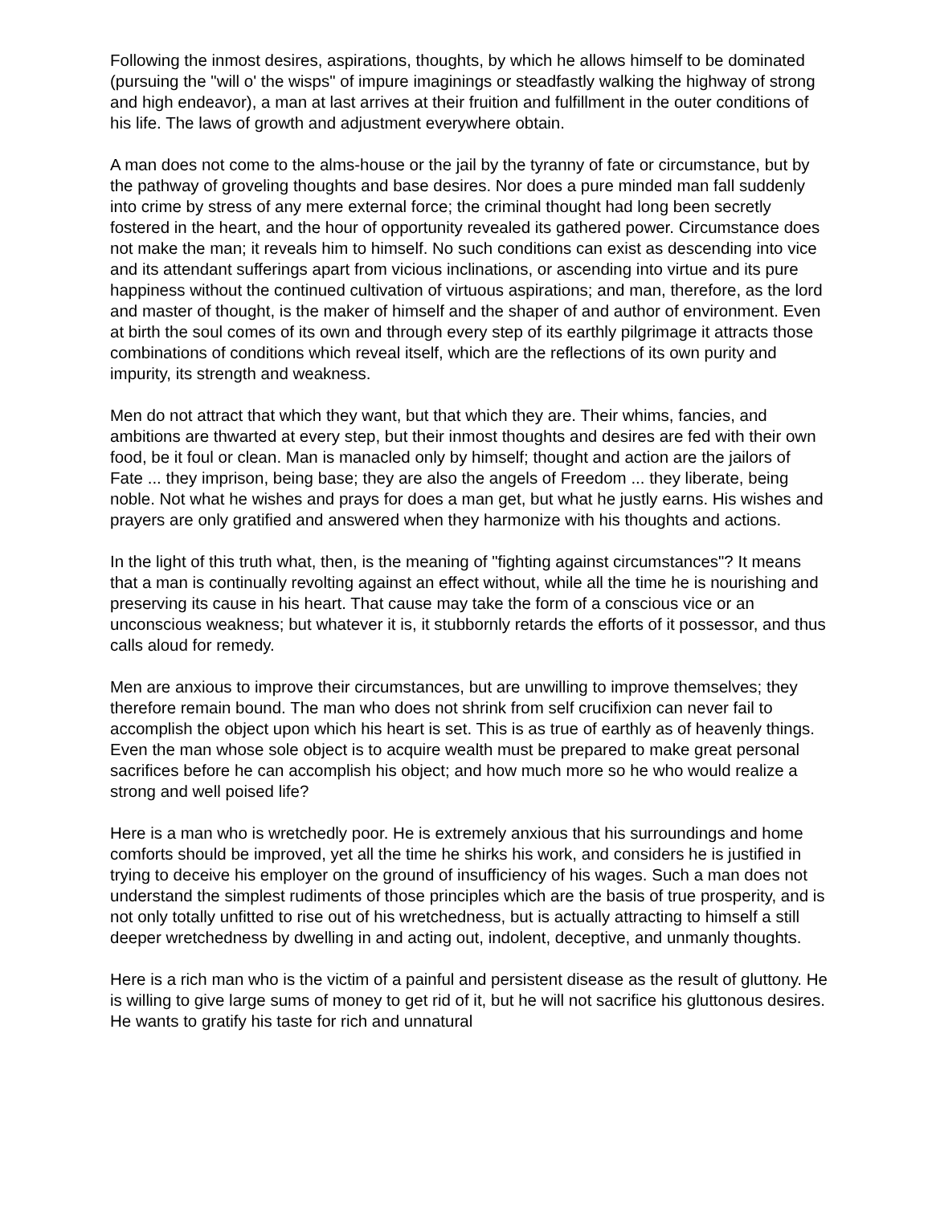Following the inmost desires, aspirations, thoughts, by which he allows himself to be dominated (pursuing the "will o' the wisps" of impure imaginings or steadfastly walking the highway of strong and high endeavor), a man at last arrives at their fruition and fulfillment in the outer conditions of his life. The laws of growth and adjustment everywhere obtain.
A man does not come to the alms-house or the jail by the tyranny of fate or circumstance, but by the pathway of groveling thoughts and base desires. Nor does a pure minded man fall suddenly into crime by stress of any mere external force; the criminal thought had long been secretly fostered in the heart, and the hour of opportunity revealed its gathered power. Circumstance does not make the man; it reveals him to himself. No such conditions can exist as descending into vice and its attendant sufferings apart from vicious inclinations, or ascending into virtue and its pure happiness without the continued cultivation of virtuous aspirations; and man, therefore, as the lord and master of thought, is the maker of himself and the shaper of and author of environment. Even at birth the soul comes of its own and through every step of its earthly pilgrimage it attracts those combinations of conditions which reveal itself, which are the reflections of its own purity and impurity, its strength and weakness.
Men do not attract that which they want, but that which they are. Their whims, fancies, and ambitions are thwarted at every step, but their inmost thoughts and desires are fed with their own food, be it foul or clean. Man is manacled only by himself; thought and action are the jailors of Fate ... they imprison, being base; they are also the angels of Freedom ... they liberate, being noble. Not what he wishes and prays for does a man get, but what he justly earns. His wishes and prayers are only gratified and answered when they harmonize with his thoughts and actions.
In the light of this truth what, then, is the meaning of "fighting against circumstances"? It means that a man is continually revolting against an effect without, while all the time he is nourishing and preserving its cause in his heart. That cause may take the form of a conscious vice or an unconscious weakness; but whatever it is, it stubbornly retards the efforts of it possessor, and thus calls aloud for remedy.
Men are anxious to improve their circumstances, but are unwilling to improve themselves; they therefore remain bound. The man who does not shrink from self crucifixion can never fail to accomplish the object upon which his heart is set. This is as true of earthly as of heavenly things. Even the man whose sole object is to acquire wealth must be prepared to make great personal sacrifices before he can accomplish his object; and how much more so he who would realize a strong and well poised life?
Here is a man who is wretchedly poor. He is extremely anxious that his surroundings and home comforts should be improved, yet all the time he shirks his work, and considers he is justified in trying to deceive his employer on the ground of insufficiency of his wages. Such a man does not understand the simplest rudiments of those principles which are the basis of true prosperity, and is not only totally unfitted to rise out of his wretchedness, but is actually attracting to himself a still deeper wretchedness by dwelling in and acting out, indolent, deceptive, and unmanly thoughts.
Here is a rich man who is the victim of a painful and persistent disease as the result of gluttony. He is willing to give large sums of money to get rid of it, but he will not sacrifice his gluttonous desires. He wants to gratify his taste for rich and unnatural